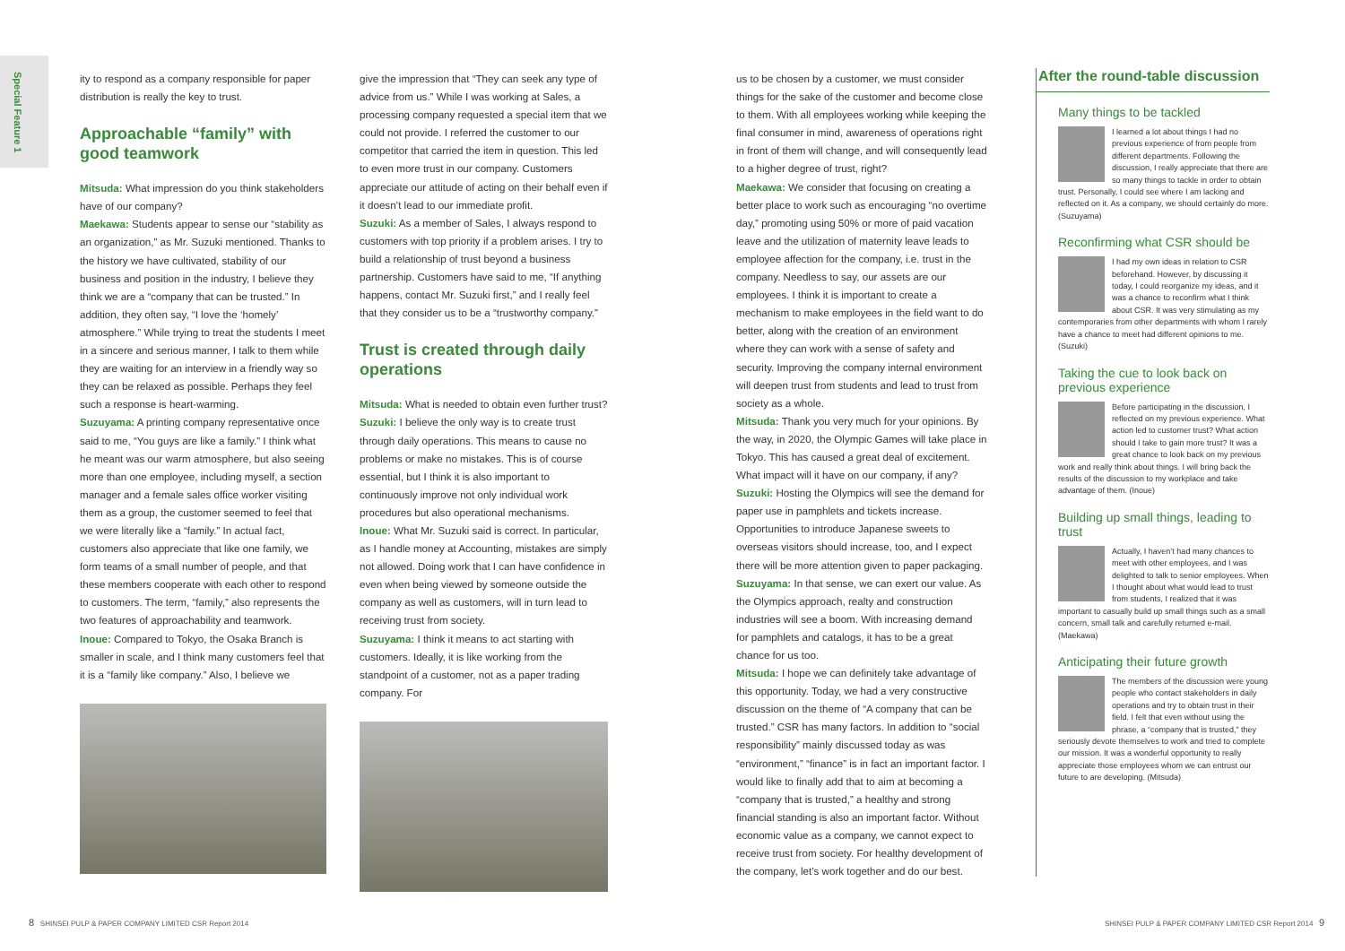Special Feature 1
ity to respond as a company responsible for paper distribution is really the key to trust.
Approachable “family” with good teamwork
Mitsuda: What impression do you think stakeholders have of our company?
Maekawa: Students appear to sense our “stability as an organization,” as Mr. Suzuki mentioned. Thanks to the history we have cultivated, stability of our business and position in the industry, I believe they think we are a “company that can be trusted.” In addition, they often say, “I love the ‘homely’ atmosphere.” While trying to treat the students I meet in a sincere and serious manner, I talk to them while they are waiting for an interview in a friendly way so they can be relaxed as possible. Perhaps they feel such a response is heart-warming.
Suzuyama: A printing company representative once said to me, “You guys are like a family.” I think what he meant was our warm atmosphere, but also seeing more than one employee, including myself, a section manager and a female sales office worker visiting them as a group, the customer seemed to feel that we were literally like a “family.” In actual fact, customers also appreciate that like one family, we form teams of a small number of people, and that these members cooperate with each other to respond to customers. The term, “family,” also represents the two features of approachability and teamwork.
Inoue: Compared to Tokyo, the Osaka Branch is smaller in scale, and I think many customers feel that it is a “family like company.” Also, I believe we
give the impression that “They can seek any type of advice from us.” While I was working at Sales, a processing company requested a special item that we could not provide. I referred the customer to our competitor that carried the item in question. This led to even more trust in our company. Customers appreciate our attitude of acting on their behalf even if it doesn’t lead to our immediate profit.
Suzuki: As a member of Sales, I always respond to customers with top priority if a problem arises. I try to build a relationship of trust beyond a business partnership. Customers have said to me, “If anything happens, contact Mr. Suzuki first,” and I really feel that they consider us to be a “trustworthy company.”
Trust is created through daily operations
Mitsuda: What is needed to obtain even further trust?
Suzuki: I believe the only way is to create trust through daily operations. This means to cause no problems or make no mistakes. This is of course essential, but I think it is also important to continuously improve not only individual work procedures but also operational mechanisms.
Inoue: What Mr. Suzuki said is correct. In particular, as I handle money at Accounting, mistakes are simply not allowed. Doing work that I can have confidence in even when being viewed by someone outside the company as well as customers, will in turn lead to receiving trust from society.
Suzuyama: I think it means to act starting with customers. Ideally, it is like working from the standpoint of a customer, not as a paper trading company. For
us to be chosen by a customer, we must consider things for the sake of the customer and become close to them. With all employees working while keeping the final consumer in mind, awareness of operations right in front of them will change, and will consequently lead to a higher degree of trust, right?
Maekawa: We consider that focusing on creating a better place to work such as encouraging “no overtime day,” promoting using 50% or more of paid vacation leave and the utilization of maternity leave leads to employee affection for the company, i.e. trust in the company. Needless to say, our assets are our employees. I think it is important to create a mechanism to make employees in the field want to do better, along with the creation of an environment where they can work with a sense of safety and security. Improving the company internal environment will deepen trust from students and lead to trust from society as a whole.
Mitsuda: Thank you very much for your opinions. By the way, in 2020, the Olympic Games will take place in Tokyo. This has caused a great deal of excitement. What impact will it have on our company, if any?
Suzuki: Hosting the Olympics will see the demand for paper use in pamphlets and tickets increase. Opportunities to introduce Japanese sweets to overseas visitors should increase, too, and I expect there will be more attention given to paper packaging.
Suzuyama: In that sense, we can exert our value. As the Olympics approach, realty and construction industries will see a boom. With increasing demand for pamphlets and catalogs, it has to be a great chance for us too.
Mitsuda: I hope we can definitely take advantage of this opportunity. Today, we had a very constructive discussion on the theme of “A company that can be trusted.” CSR has many factors. In addition to “social responsibility” mainly discussed today as was “environment,” “finance” is in fact an important factor. I would like to finally add that to aim at becoming a “company that is trusted,” a healthy and strong financial standing is also an important factor. Without economic value as a company, we cannot expect to receive trust from society. For healthy development of the company, let’s work together and do our best.
After the round-table discussion
Many things to be tackled
I learned a lot about things I had no previous experience of from people from different departments. Following the discussion, I really appreciate that there are so many things to tackle in order to obtain trust. Personally, I could see where I am lacking and reflected on it. As a company, we should certainly do more. (Suzuyama)
Reconfirming what CSR should be
I had my own ideas in relation to CSR beforehand. However, by discussing it today, I could reorganize my ideas, and it was a chance to reconfirm what I think about CSR. It was very stimulating as my contemporaries from other departments with whom I rarely have a chance to meet had different opinions to me. (Suzuki)
Taking the cue to look back on previous experience
Before participating in the discussion, I reflected on my previous experience. What action led to customer trust? What action should I take to gain more trust? It was a great chance to look back on my previous work and really think about things. I will bring back the results of the discussion to my workplace and take advantage of them. (Inoue)
Building up small things, leading to trust
Actually, I haven’t had many chances to meet with other employees, and I was delighted to talk to senior employees. When I thought about what would lead to trust from students, I realized that it was important to casually build up small things such as a small concern, small talk and carefully returned e-mail. (Maekawa)
Anticipating their future growth
The members of the discussion were young people who contact stakeholders in daily operations and try to obtain trust in their field. I felt that even without using the phrase, a “company that is trusted,” they seriously devote themselves to work and tried to complete our mission. It was a wonderful opportunity to really appreciate those employees whom we can entrust our future to are developing. (Mitsuda)
8 SHINSEI PULP & PAPER COMPANY LIMITED CSR Report 2014
SHINSEI PULP & PAPER COMPANY LIMITED CSR Report 2014 9